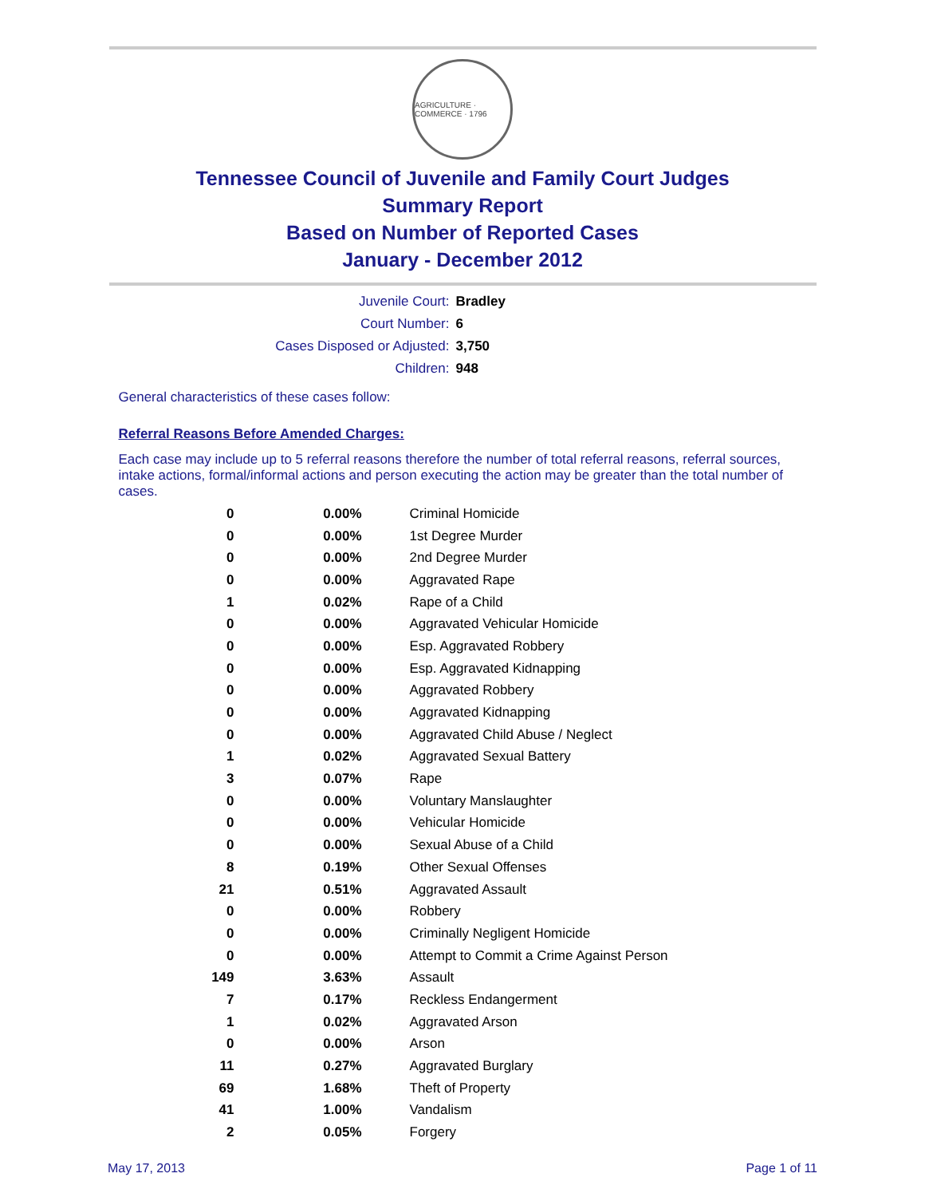AGRICULTURE · COMMERCE · 1796
Tennessee Council of Juvenile and Family Court Judges
Summary Report
Based on Number of Reported Cases
January - December 2012
Juvenile Court: Bradley
Court Number: 6
Cases Disposed or Adjusted: 3,750
Children: 948
General characteristics of these cases follow:
Referral Reasons Before Amended Charges:
Each case may include up to 5 referral reasons therefore the number of total referral reasons, referral sources, intake actions, formal/informal actions and person executing the action may be greater than the total number of cases.
| 0 | 0.00% | Criminal Homicide |
| 0 | 0.00% | 1st Degree Murder |
| 0 | 0.00% | 2nd Degree Murder |
| 0 | 0.00% | Aggravated Rape |
| 1 | 0.02% | Rape of a Child |
| 0 | 0.00% | Aggravated Vehicular Homicide |
| 0 | 0.00% | Esp. Aggravated Robbery |
| 0 | 0.00% | Esp. Aggravated Kidnapping |
| 0 | 0.00% | Aggravated Robbery |
| 0 | 0.00% | Aggravated Kidnapping |
| 0 | 0.00% | Aggravated Child Abuse / Neglect |
| 1 | 0.02% | Aggravated Sexual Battery |
| 3 | 0.07% | Rape |
| 0 | 0.00% | Voluntary Manslaughter |
| 0 | 0.00% | Vehicular Homicide |
| 0 | 0.00% | Sexual Abuse of a Child |
| 8 | 0.19% | Other Sexual Offenses |
| 21 | 0.51% | Aggravated Assault |
| 0 | 0.00% | Robbery |
| 0 | 0.00% | Criminally Negligent Homicide |
| 0 | 0.00% | Attempt to Commit a Crime Against Person |
| 149 | 3.63% | Assault |
| 7 | 0.17% | Reckless Endangerment |
| 1 | 0.02% | Aggravated Arson |
| 0 | 0.00% | Arson |
| 11 | 0.27% | Aggravated Burglary |
| 69 | 1.68% | Theft of Property |
| 41 | 1.00% | Vandalism |
| 2 | 0.05% | Forgery |
May 17, 2013 Page 1 of 11